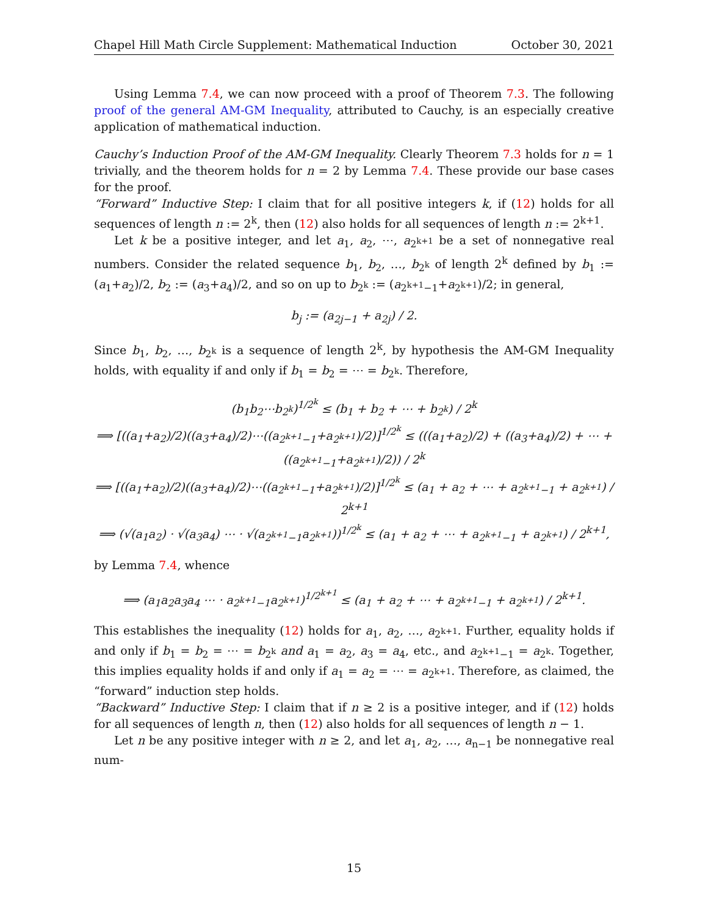Chapel Hill Math Circle Supplement: Mathematical Induction October 30, 2021
Using Lemma 7.4, we can now proceed with a proof of Theorem 7.3. The following proof of the general AM-GM Inequality, attributed to Cauchy, is an especially creative application of mathematical induction.
Cauchy’s Induction Proof of the AM-GM Inequality. Clearly Theorem 7.3 holds for n = 1 trivially, and the theorem holds for n = 2 by Lemma 7.4. These provide our base cases for the proof.
“Forward” Inductive Step: I claim that for all positive integers k, if (12) holds for all sequences of length n := 2<sup>k</sup>, then (12) also holds for all sequences of length n := 2<sup>k+1</sup>.
Let k be a positive integer, and let a<sub>1</sub>, a<sub>2</sub>, ⋯, a<sub>2<sup>k+1</sup></sub> be a set of nonnegative real numbers. Consider the related sequence b<sub>1</sub>, b<sub>2</sub>, …, b<sub>2<sup>k</sup></sub> of length 2<sup>k</sup> defined by b<sub>1</sub> := (a<sub>1</sub>+a<sub>2</sub>)/2, b<sub>2</sub> := (a<sub>3</sub>+a<sub>4</sub>)/2, and so on up to b<sub>2<sup>k</sup></sub> := (a<sub>2<sup>k+1</sup>−1</sub>+a<sub>2<sup>k+1</sup></sub>)/2; in general,
b<sub>j</sub> := (a<sub>2j−1</sub> + a<sub>2j</sub>) / 2.
Since b<sub>1</sub>, b<sub>2</sub>, …, b<sub>2<sup>k</sup></sub> is a sequence of length 2<sup>k</sup>, by hypothesis the AM-GM Inequality holds, with equality if and only if b<sub>1</sub> = b<sub>2</sub> = ⋯ = b<sub>2<sup>k</sup></sub>. Therefore,
(b<sub>1</sub>b<sub>2</sub>⋯b<sub>2<sup>k</sup></sub>)<sup>1/2<sup>k</sup></sup> ≤ (b<sub>1</sub> + b<sub>2</sub> + ⋯ + b<sub>2<sup>k</sup></sub>) / 2<sup>k</sup>
⟹ [((a<sub>1</sub>+a<sub>2</sub>)/2)((a<sub>3</sub>+a<sub>4</sub>)/2)⋯((a<sub>2<sup>k+1</sup>−1</sub>+a<sub>2<sup>k+1</sup></sub>)/2)]<sup>1/2<sup>k</sup></sup> ≤ (((a<sub>1</sub>+a<sub>2</sub>)/2) + ((a<sub>3</sub>+a<sub>4</sub>)/2) + ⋯ + ((a<sub>2<sup>k+1</sup>−1</sub>+a<sub>2<sup>k+1</sup></sub>)/2)) / 2<sup>k</sup>
⟹ [((a<sub>1</sub>+a<sub>2</sub>)/2)((a<sub>3</sub>+a<sub>4</sub>)/2)⋯((a<sub>2<sup>k+1</sup>−1</sub>+a<sub>2<sup>k+1</sup></sub>)/2)]<sup>1/2<sup>k</sup></sup> ≤ (a<sub>1</sub> + a<sub>2</sub> + ⋯ + a<sub>2<sup>k+1</sup>−1</sub> + a<sub>2<sup>k+1</sup></sub>) / 2<sup>k+1</sup>
⟹ (√(a<sub>1</sub>a<sub>2</sub>) · √(a<sub>3</sub>a<sub>4</sub>) ⋯ · √(a<sub>2<sup>k+1</sup>−1</sub>a<sub>2<sup>k+1</sup></sub>))<sup>1/2<sup>k</sup></sup> ≤ (a<sub>1</sub> + a<sub>2</sub> + ⋯ + a<sub>2<sup>k+1</sup>−1</sub> + a<sub>2<sup>k+1</sup></sub>) / 2<sup>k+1</sup>,
by Lemma 7.4, whence
⟹ (a<sub>1</sub>a<sub>2</sub>a<sub>3</sub>a<sub>4</sub> ⋯ · a<sub>2<sup>k+1</sup>−1</sub>a<sub>2<sup>k+1</sup></sub>)<sup>1/2<sup>k+1</sup></sup> ≤ (a<sub>1</sub> + a<sub>2</sub> + ⋯ + a<sub>2<sup>k+1</sup>−1</sub> + a<sub>2<sup>k+1</sup></sub>) / 2<sup>k+1</sup>.
This establishes the inequality (12) holds for a<sub>1</sub>, a<sub>2</sub>, …, a<sub>2<sup>k+1</sup></sub>. Further, equality holds if and only if b<sub>1</sub> = b<sub>2</sub> = ⋯ = b<sub>2<sup>k</sup></sub> and a<sub>1</sub> = a<sub>2</sub>, a<sub>3</sub> = a<sub>4</sub>, etc., and a<sub>2<sup>k+1</sup>−1</sub> = a<sub>2<sup>k</sup></sub>. Together, this implies equality holds if and only if a<sub>1</sub> = a<sub>2</sub> = ⋯ = a<sub>2<sup>k+1</sup></sub>. Therefore, as claimed, the “forward” induction step holds.
“Backward” Inductive Step: I claim that if n ≥ 2 is a positive integer, and if (12) holds for all sequences of length n, then (12) also holds for all sequences of length n − 1.
Let n be any positive integer with n ≥ 2, and let a<sub>1</sub>, a<sub>2</sub>, …, a<sub>n−1</sub> be nonnegative real num-
15